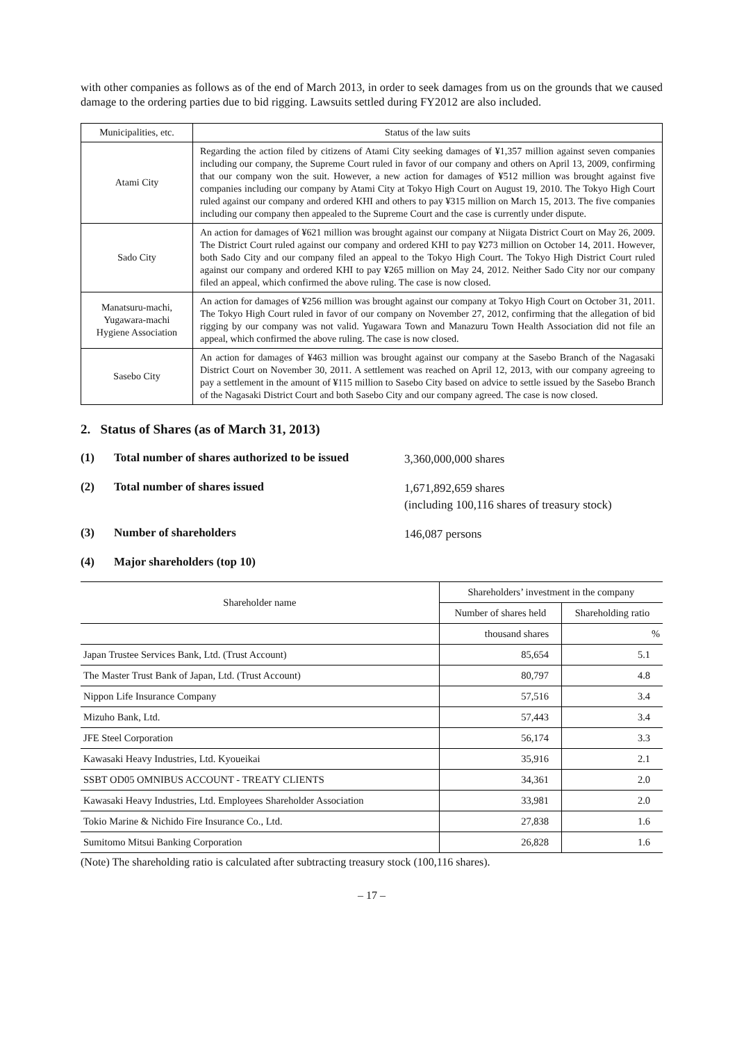with other companies as follows as of the end of March 2013, in order to seek damages from us on the grounds that we caused damage to the ordering parties due to bid rigging. Lawsuits settled during FY2012 are also included.
| Municipalities, etc. | Status of the law suits |
| --- | --- |
| Atami City | Regarding the action filed by citizens of Atami City seeking damages of ¥1,357 million against seven companies including our company, the Supreme Court ruled in favor of our company and others on April 13, 2009, confirming that our company won the suit. However, a new action for damages of ¥512 million was brought against five companies including our company by Atami City at Tokyo High Court on August 19, 2010. The Tokyo High Court ruled against our company and ordered KHI and others to pay ¥315 million on March 15, 2013. The five companies including our company then appealed to the Supreme Court and the case is currently under dispute. |
| Sado City | An action for damages of ¥621 million was brought against our company at Niigata District Court on May 26, 2009. The District Court ruled against our company and ordered KHI to pay ¥273 million on October 14, 2011. However, both Sado City and our company filed an appeal to the Tokyo High Court. The Tokyo High District Court ruled against our company and ordered KHI to pay ¥265 million on May 24, 2012. Neither Sado City nor our company filed an appeal, which confirmed the above ruling. The case is now closed. |
| Manatsuru-machi, Yugawara-machi Hygiene Association | An action for damages of ¥256 million was brought against our company at Tokyo High Court on October 31, 2011. The Tokyo High Court ruled in favor of our company on November 27, 2012, confirming that the allegation of bid rigging by our company was not valid. Yugawara Town and Manazuru Town Health Association did not file an appeal, which confirmed the above ruling. The case is now closed. |
| Sasebo City | An action for damages of ¥463 million was brought against our company at the Sasebo Branch of the Nagasaki District Court on November 30, 2011. A settlement was reached on April 12, 2013, with our company agreeing to pay a settlement in the amount of ¥115 million to Sasebo City based on advice to settle issued by the Sasebo Branch of the Nagasaki District Court and both Sasebo City and our company agreed. The case is now closed. |
2. Status of Shares (as of March 31, 2013)
(1) Total number of shares authorized to be issued 3,360,000,000 shares
(2) Total number of shares issued 1,671,892,659 shares
(including 100,116 shares of treasury stock)
(3) Number of shareholders 146,087 persons
(4) Major shareholders (top 10)
| Shareholder name | Shareholders’ investment in the company | |
| --- | --- | --- |
| | Number of shares held | Shareholding ratio |
| | thousand shares | % |
| Japan Trustee Services Bank, Ltd. (Trust Account) | 85,654 | 5.1 |
| The Master Trust Bank of Japan, Ltd. (Trust Account) | 80,797 | 4.8 |
| Nippon Life Insurance Company | 57,516 | 3.4 |
| Mizuho Bank, Ltd. | 57,443 | 3.4 |
| JFE Steel Corporation | 56,174 | 3.3 |
| Kawasaki Heavy Industries, Ltd. Kyoueikai | 35,916 | 2.1 |
| SSBT OD05 OMNIBUS ACCOUNT - TREATY CLIENTS | 34,361 | 2.0 |
| Kawasaki Heavy Industries, Ltd. Employees Shareholder Association | 33,981 | 2.0 |
| Tokio Marine & Nichido Fire Insurance Co., Ltd. | 27,838 | 1.6 |
| Sumitomo Mitsui Banking Corporation | 26,828 | 1.6 |
(Note) The shareholding ratio is calculated after subtracting treasury stock (100,116 shares).
– 17 –